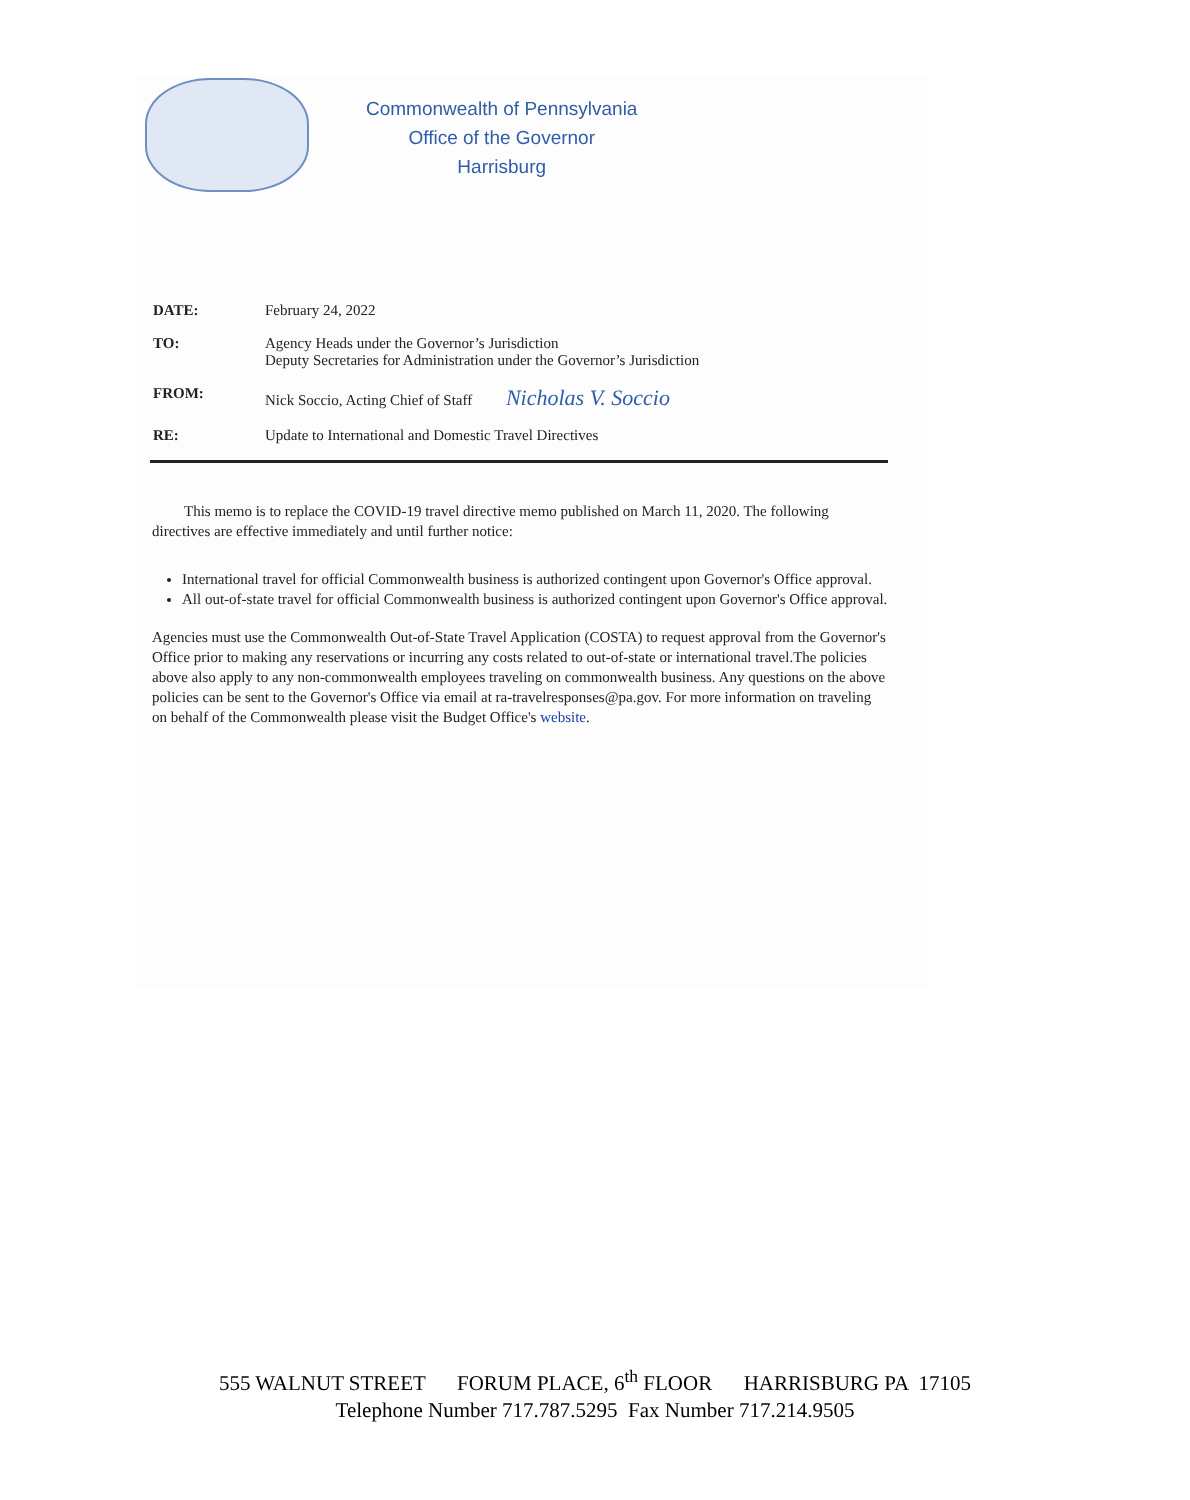Commonwealth of Pennsylvania
Office of the Governor
Harrisburg
DATE: February 24, 2022
TO: Agency Heads under the Governor’s Jurisdiction
Deputy Secretaries for Administration under the Governor’s Jurisdiction
FROM: Nick Soccio, Acting Chief of Staff Nicholas V. Soccio
RE: Update to International and Domestic Travel Directives
This memo is to replace the COVID-19 travel directive memo published on March 11, 2020. The following directives are effective immediately and until further notice:
International travel for official Commonwealth business is authorized contingent upon Governor's Office approval.
All out-of-state travel for official Commonwealth business is authorized contingent upon Governor's Office approval.
Agencies must use the Commonwealth Out-of-State Travel Application (COSTA) to request approval from the Governor's Office prior to making any reservations or incurring any costs related to out-of-state or international travel.The policies above also apply to any non-commonwealth employees traveling on commonwealth business. Any questions on the above policies can be sent to the Governor's Office via email at ra-travelresponses@pa.gov. For more information on traveling on behalf of the Commonwealth please visit the Budget Office's website.
555 WALNUT STREET FORUM PLACE, 6<sup>th</sup> FLOOR HARRISBURG PA 17105
Telephone Number 717.787.5295 Fax Number 717.214.9505